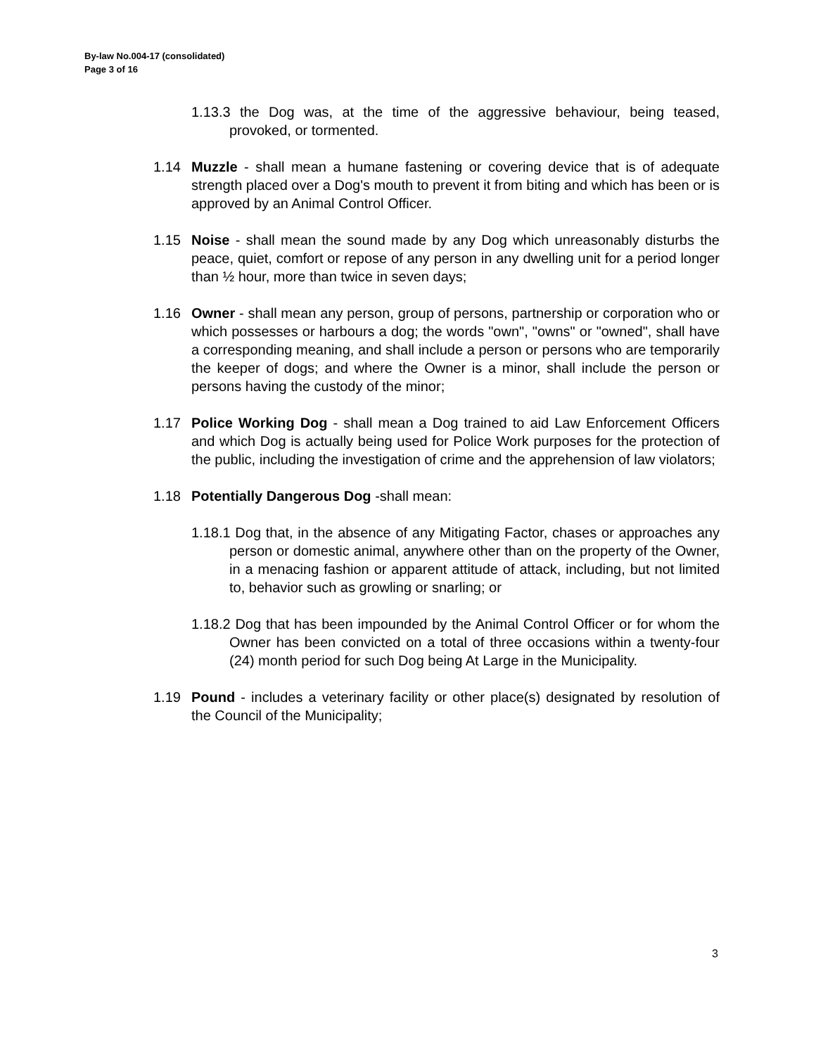By-law No.004-17 (consolidated)
Page 3 of 16
1.13.3 the Dog was, at the time of the aggressive behaviour, being teased, provoked, or tormented.
1.14 Muzzle - shall mean a humane fastening or covering device that is of adequate strength placed over a Dog's mouth to prevent it from biting and which has been or is approved by an Animal Control Officer.
1.15 Noise - shall mean the sound made by any Dog which unreasonably disturbs the peace, quiet, comfort or repose of any person in any dwelling unit for a period longer than ½ hour, more than twice in seven days;
1.16 Owner - shall mean any person, group of persons, partnership or corporation who or which possesses or harbours a dog; the words "own", "owns" or "owned", shall have a corresponding meaning, and shall include a person or persons who are temporarily the keeper of dogs; and where the Owner is a minor, shall include the person or persons having the custody of the minor;
1.17 Police Working Dog - shall mean a Dog trained to aid Law Enforcement Officers and which Dog is actually being used for Police Work purposes for the protection of the public, including the investigation of crime and the apprehension of law violators;
1.18 Potentially Dangerous Dog -shall mean:
1.18.1 Dog that, in the absence of any Mitigating Factor, chases or approaches any person or domestic animal, anywhere other than on the property of the Owner, in a menacing fashion or apparent attitude of attack, including, but not limited to, behavior such as growling or snarling; or
1.18.2 Dog that has been impounded by the Animal Control Officer or for whom the Owner has been convicted on a total of three occasions within a twenty-four (24) month period for such Dog being At Large in the Municipality.
1.19 Pound - includes a veterinary facility or other place(s) designated by resolution of the Council of the Municipality;
3